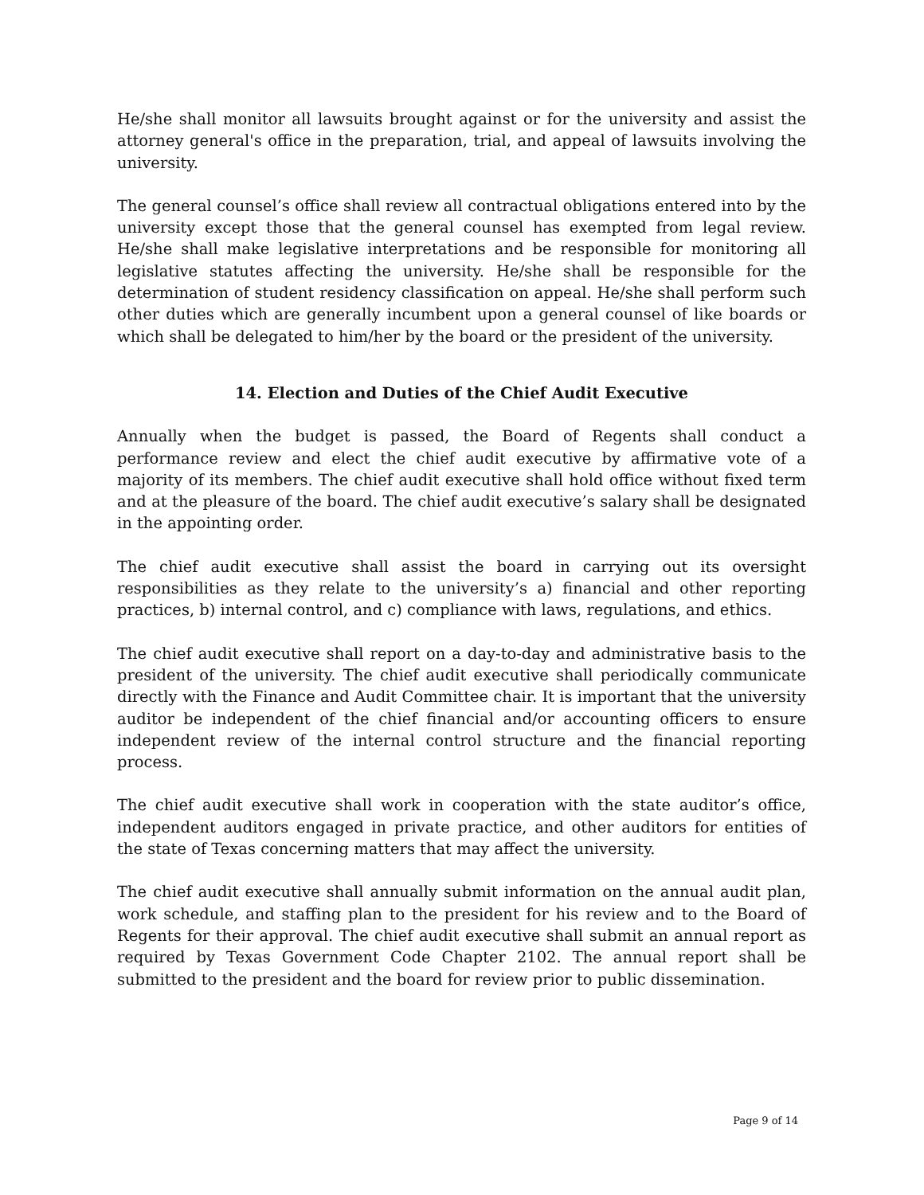He/she shall monitor all lawsuits brought against or for the university and assist the attorney general's office in the preparation, trial, and appeal of lawsuits involving the university.
The general counsel’s office shall review all contractual obligations entered into by the university except those that the general counsel has exempted from legal review. He/she shall make legislative interpretations and be responsible for monitoring all legislative statutes affecting the university. He/she shall be responsible for the determination of student residency classification on appeal. He/she shall perform such other duties which are generally incumbent upon a general counsel of like boards or which shall be delegated to him/her by the board or the president of the university.
14. Election and Duties of the Chief Audit Executive
Annually when the budget is passed, the Board of Regents shall conduct a performance review and elect the chief audit executive by affirmative vote of a majority of its members. The chief audit executive shall hold office without fixed term and at the pleasure of the board. The chief audit executive’s salary shall be designated in the appointing order.
The chief audit executive shall assist the board in carrying out its oversight responsibilities as they relate to the university’s a) financial and other reporting practices, b) internal control, and c) compliance with laws, regulations, and ethics.
The chief audit executive shall report on a day-to-day and administrative basis to the president of the university. The chief audit executive shall periodically communicate directly with the Finance and Audit Committee chair. It is important that the university auditor be independent of the chief financial and/or accounting officers to ensure independent review of the internal control structure and the financial reporting process.
The chief audit executive shall work in cooperation with the state auditor’s office, independent auditors engaged in private practice, and other auditors for entities of the state of Texas concerning matters that may affect the university.
The chief audit executive shall annually submit information on the annual audit plan, work schedule, and staffing plan to the president for his review and to the Board of Regents for their approval. The chief audit executive shall submit an annual report as required by Texas Government Code Chapter 2102. The annual report shall be submitted to the president and the board for review prior to public dissemination.
Page 9 of 14